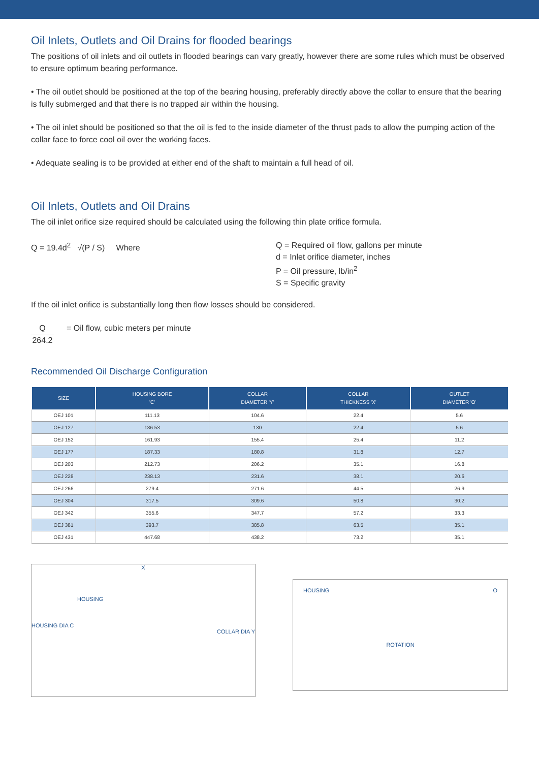Oil Inlets, Outlets and Oil Drains for flooded bearings
The positions of oil inlets and oil outlets in flooded bearings can vary greatly, however there are some rules which must be observed to ensure optimum bearing performance.
• The oil outlet should be positioned at the top of the bearing housing, preferably directly above the collar to ensure that the bearing is fully submerged and that there is no trapped air within the housing.
• The oil inlet should be positioned so that the oil is fed to the inside diameter of the thrust pads to allow the pumping action of the collar face to force cool oil over the working faces.
• Adequate sealing is to be provided at either end of the shaft to maintain a full head of oil.
Oil Inlets, Outlets and Oil Drains
The oil inlet orifice size required should be calculated using the following thin plate orifice formula.
Q = 19.4d<sup>2</sup> √(P / S) Where Q = Required oil flow, gallons per minute
d = Inlet orifice diameter, inches
P = Oil pressure, lb/in<sup>2</sup>
S = Specific gravity
If the oil inlet orifice is substantially long then flow losses should be considered.
Q
264.2
= Oil flow, cubic meters per minute
Recommended Oil Discharge Configuration
| SIZE | HOUSING BORE 'C' | COLLAR DIAMETER 'Y' | COLLAR THICKNESS 'X' | OUTLET DIAMETER 'O' |
| --- | --- | --- | --- | --- |
| OEJ 101 | 111.13 | 104.6 | 22.4 | 5.6 |
| OEJ 127 | 136.53 | 130 | 22.4 | 5.6 |
| OEJ 152 | 161.93 | 155.4 | 25.4 | 11.2 |
| OEJ 177 | 187.33 | 180.8 | 31.8 | 12.7 |
| OEJ 203 | 212.73 | 206.2 | 35.1 | 16.8 |
| OEJ 228 | 238.13 | 231.6 | 38.1 | 20.6 |
| OEJ 266 | 279.4 | 271.6 | 44.5 | 26.9 |
| OEJ 304 | 317.5 | 309.6 | 50.8 | 30.2 |
| OEJ 342 | 355.6 | 347.7 | 57.2 | 33.3 |
| OEJ 381 | 393.7 | 385.8 | 63.5 | 35.1 |
| OEJ 431 | 447.68 | 438.2 | 73.2 | 35.1 |
X
HOUSING
HOUSING DIA C
COLLAR DIA Y
HOUSING O
ROTATION